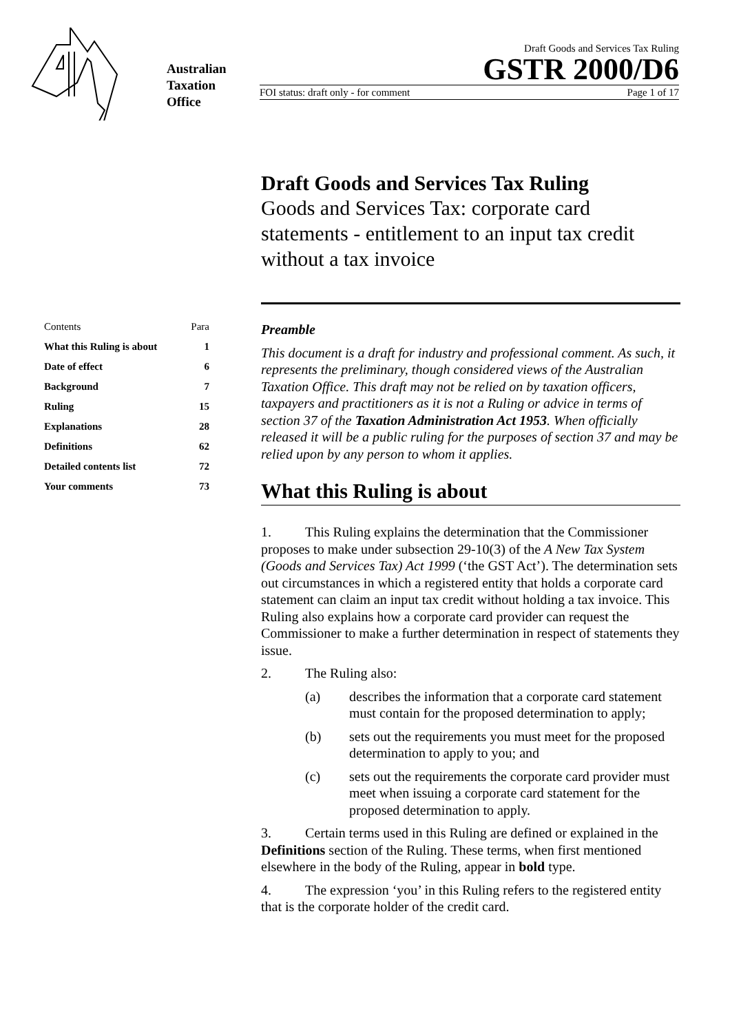Australian
Taxation
Office
Draft Goods and Services Tax Ruling
GSTR 2000/D6
FOI status: draft only - for comment Page 1 of 17
Draft Goods and Services Tax Ruling
Goods and Services Tax: corporate card statements - entitlement to an input tax credit without a tax invoice
| Contents | Para |
| What this Ruling is about | 1 |
| Date of effect | 6 |
| Background | 7 |
| Ruling | 15 |
| Explanations | 28 |
| Definitions | 62 |
| Detailed contents list | 72 |
| Your comments | 73 |
Preamble
This document is a draft for industry and professional comment. As such, it represents the preliminary, though considered views of the Australian Taxation Office. This draft may not be relied on by taxation officers, taxpayers and practitioners as it is not a Ruling or advice in terms of section 37 of the Taxation Administration Act 1953. When officially released it will be a public ruling for the purposes of section 37 and may be relied upon by any person to whom it applies.
What this Ruling is about
1. This Ruling explains the determination that the Commissioner proposes to make under subsection 29-10(3) of the A New Tax System (Goods and Services Tax) Act 1999 (‘the GST Act’). The determination sets out circumstances in which a registered entity that holds a corporate card statement can claim an input tax credit without holding a tax invoice. This Ruling also explains how a corporate card provider can request the Commissioner to make a further determination in respect of statements they issue.
2. The Ruling also:
(a) describes the information that a corporate card statement must contain for the proposed determination to apply;
(b) sets out the requirements you must meet for the proposed determination to apply to you; and
(c) sets out the requirements the corporate card provider must meet when issuing a corporate card statement for the proposed determination to apply.
3. Certain terms used in this Ruling are defined or explained in the Definitions section of the Ruling. These terms, when first mentioned elsewhere in the body of the Ruling, appear in bold type.
4. The expression ‘you’ in this Ruling refers to the registered entity that is the corporate holder of the credit card.